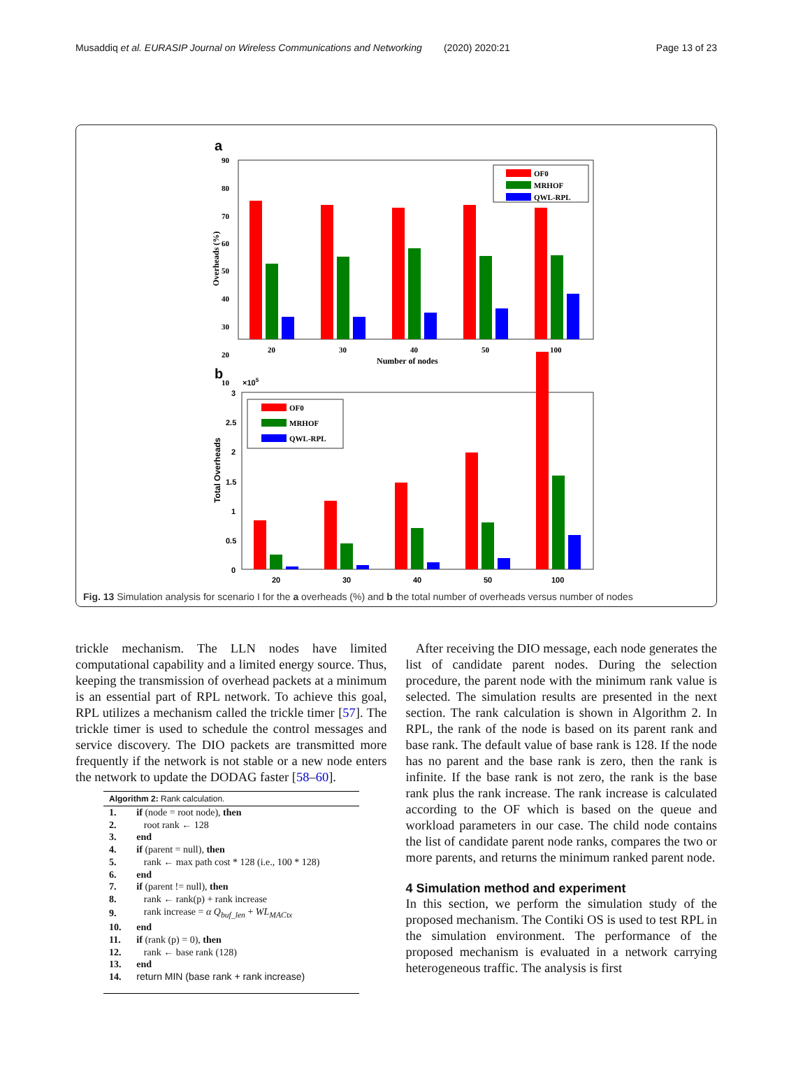Musaddiq et al. EURASIP Journal on Wireless Communications and Networking (2020) 2020:21 Page 13 of 23
a
90
80
70
60
50
40
30
20
10
Overheads (%)
OF0
MRHOF
QWL-RPL
20
30
40
50
100
Number of nodes
b
×105
3
2.5
2
1.5
1
0.5
0
Total Overheads
20
30
40
50
100
OF0
MRHOF
QWL-RPL
Fig. 13 Simulation analysis for scenario I for the a overheads (%) and b the total number of overheads versus number of nodes
trickle mechanism. The LLN nodes have limited computational capability and a limited energy source. Thus, keeping the transmission of overhead packets at a minimum is an essential part of RPL network. To achieve this goal, RPL utilizes a mechanism called the trickle timer [57]. The trickle timer is used to schedule the control messages and service discovery. The DIO packets are transmitted more frequently if the network is not stable or a new node enters the network to update the DODAG faster [58–60].
| Algorithm 2: Rank calculation. | |
| --- | --- |
| 1. | if (node = root node), then |
| 2. | root rank ← 128 |
| 3. | end |
| 4. | if (parent = null), then |
| 5. | rank ← max path cost * 128 (i.e., 100 * 128) |
| 6. | end |
| 7. | if (parent != null), then |
| 8. | rank ← rank(p) + rank increase |
| 9. | rank increase = α Q<sub>buf_len</sub> + WL<sub>MACtx</sub> |
| 10. | end |
| 11. | if (rank (p) = 0), then |
| 12. | rank ← base rank (128) |
| 13. | end |
| 14. | return MIN (base rank + rank increase) |
After receiving the DIO message, each node generates the list of candidate parent nodes. During the selection procedure, the parent node with the minimum rank value is selected. The simulation results are presented in the next section. The rank calculation is shown in Algorithm 2. In RPL, the rank of the node is based on its parent rank and base rank. The default value of base rank is 128. If the node has no parent and the base rank is zero, then the rank is infinite. If the base rank is not zero, the rank is the base rank plus the rank increase. The rank increase is calculated according to the OF which is based on the queue and workload parameters in our case. The child node contains the list of candidate parent node ranks, compares the two or more parents, and returns the minimum ranked parent node.
4 Simulation method and experiment
In this section, we perform the simulation study of the proposed mechanism. The Contiki OS is used to test RPL in the simulation environment. The performance of the proposed mechanism is evaluated in a network carrying heterogeneous traffic. The analysis is first